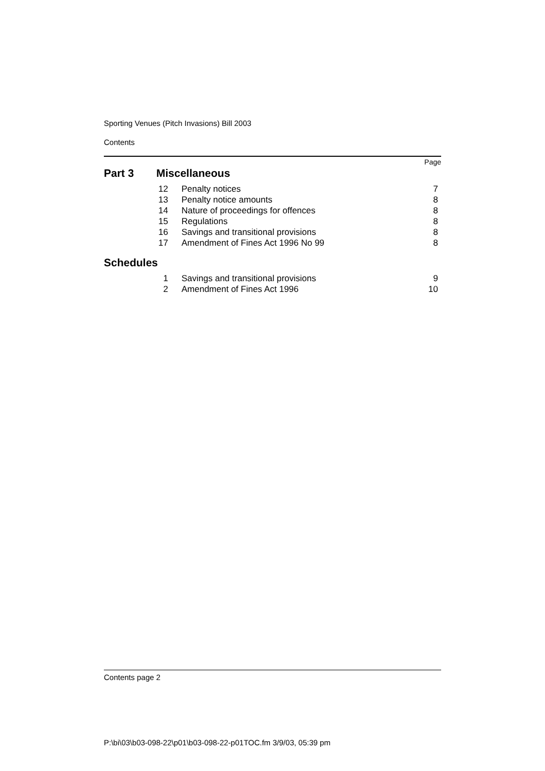Sporting Venues (Pitch Invasions) Bill 2003
Contents
Page
Part 3 Miscellaneous
| 12 | Penalty notices | 7 |
| 13 | Penalty notice amounts | 8 |
| 14 | Nature of proceedings for offences | 8 |
| 15 | Regulations | 8 |
| 16 | Savings and transitional provisions | 8 |
| 17 | Amendment of Fines Act 1996 No 99 | 8 |
Schedules
| 1 | Savings and transitional provisions | 9 |
| 2 | Amendment of Fines Act 1996 | 10 |
Contents page 2
P:\bi\03\b03-098-22\p01\b03-098-22-p01TOC.fm 3/9/03, 05:39 pm